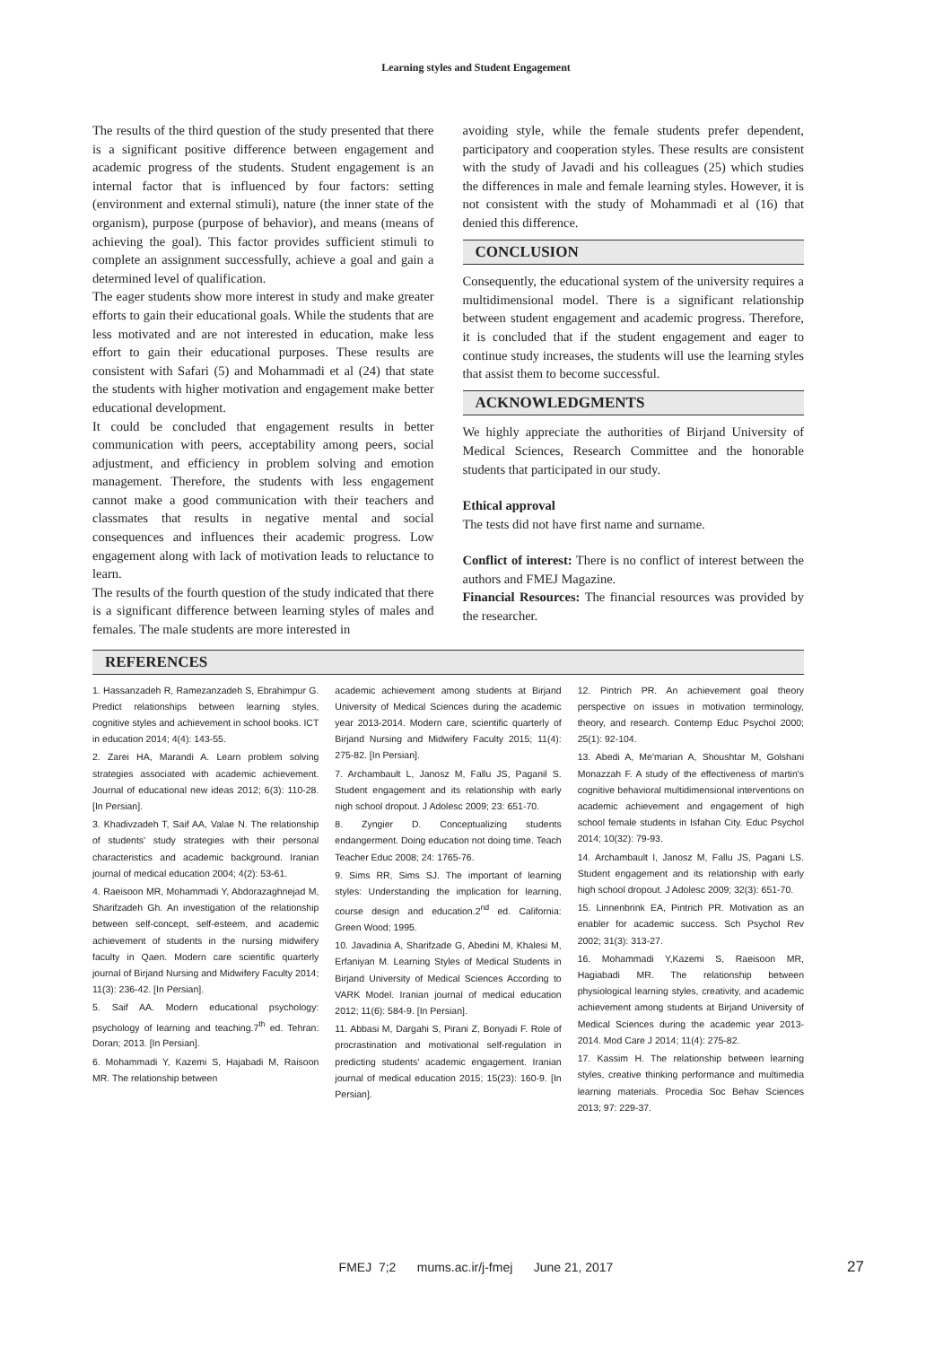Learning styles and Student Engagement
The results of the third question of the study presented that there is a significant positive difference between engagement and academic progress of the students. Student engagement is an internal factor that is influenced by four factors: setting (environment and external stimuli), nature (the inner state of the organism), purpose (purpose of behavior), and means (means of achieving the goal). This factor provides sufficient stimuli to complete an assignment successfully, achieve a goal and gain a determined level of qualification.
The eager students show more interest in study and make greater efforts to gain their educational goals. While the students that are less motivated and are not interested in education, make less effort to gain their educational purposes. These results are consistent with Safari (5) and Mohammadi et al (24) that state the students with higher motivation and engagement make better educational development.
It could be concluded that engagement results in better communication with peers, acceptability among peers, social adjustment, and efficiency in problem solving and emotion management. Therefore, the students with less engagement cannot make a good communication with their teachers and classmates that results in negative mental and social consequences and influences their academic progress. Low engagement along with lack of motivation leads to reluctance to learn.
The results of the fourth question of the study indicated that there is a significant difference between learning styles of males and females. The male students are more interested in
avoiding style, while the female students prefer dependent, participatory and cooperation styles. These results are consistent with the study of Javadi and his colleagues (25) which studies the differences in male and female learning styles. However, it is not consistent with the study of Mohammadi et al (16) that denied this difference.
CONCLUSION
Consequently, the educational system of the university requires a multidimensional model. There is a significant relationship between student engagement and academic progress. Therefore, it is concluded that if the student engagement and eager to continue study increases, the students will use the learning styles that assist them to become successful.
ACKNOWLEDGMENTS
We highly appreciate the authorities of Birjand University of Medical Sciences, Research Committee and the honorable students that participated in our study.
Ethical approval
The tests did not have first name and surname.
Conflict of interest: There is no conflict of interest between the authors and FMEJ Magazine.
Financial Resources: The financial resources was provided by the researcher.
REFERENCES
1. Hassanzadeh R, Ramezanzadeh S, Ebrahimpur G. Predict relationships between learning styles, cognitive styles and achievement in school books. ICT in education 2014; 4(4): 143-55.
2. Zarei HA, Marandi A. Learn problem solving strategies associated with academic achievement. Journal of educational new ideas 2012; 6(3): 110-28. [In Persian].
3. Khadivzadeh T, Saif AA, Valae N. The relationship of students' study strategies with their personal characteristics and academic background. Iranian journal of medical education 2004; 4(2): 53-61.
4. Raeisoon MR, Mohammadi Y, Abdorazaghnejad M, Sharifzadeh Gh. An investigation of the relationship between self-concept, self-esteem, and academic achievement of students in the nursing midwifery faculty in Qaen. Modern care scientific quarterly journal of Birjand Nursing and Midwifery Faculty 2014; 11(3): 236-42. [In Persian].
5. Saif AA. Modern educational psychology: psychology of learning and teaching.7<sup>th</sup> ed. Tehran: Doran; 2013. [In Persian].
6. Mohammadi Y, Kazemi S, Hajabadi M, Raisoon MR. The relationship between
academic achievement among students at Birjand University of Medical Sciences during the academic year 2013-2014. Modern care, scientific quarterly of Birjand Nursing and Midwifery Faculty 2015; 11(4): 275-82. [In Persian].
7. Archambault L, Janosz M, Fallu JS, Paganil S. Student engagement and its relationship with early nigh school dropout. J Adolesc 2009; 23: 651-70.
8. Zyngier D. Conceptualizing students endangerment. Doing education not doing time. Teach Teacher Educ 2008; 24: 1765-76.
9. Sims RR, Sims SJ. The important of learning styles: Understanding the implication for learning, course design and education.2<sup>nd</sup> ed. California: Green Wood; 1995.
10. Javadinia A, Sharifzade G, Abedini M, Khalesi M, Erfaniyan M. Learning Styles of Medical Students in Birjand University of Medical Sciences According to VARK Model. Iranian journal of medical education 2012; 11(6): 584-9. [In Persian].
11. Abbasi M, Dargahi S, Pirani Z, Bonyadi F. Role of procrastination and motivational self-regulation in predicting students' academic engagement. Iranian journal of medical education 2015; 15(23): 160-9. [In Persian].
12. Pintrich PR. An achievement goal theory perspective on issues in motivation terminology, theory, and research. Contemp Educ Psychol 2000; 25(1): 92-104.
13. Abedi A, Me'marian A, Shoushtar M, Golshani Monazzah F. A study of the effectiveness of martin's cognitive behavioral multidimensional interventions on academic achievement and engagement of high school female students in Isfahan City. Educ Psychol 2014; 10(32): 79-93.
14. Archambault I, Janosz M, Fallu JS, Pagani LS. Student engagement and its relationship with early high school dropout. J Adolesc 2009; 32(3): 651-70.
15. Linnenbrink EA, Pintrich PR. Motivation as an enabler for academic success. Sch Psychol Rev 2002; 31(3): 313-27.
16. Mohammadi Y,Kazemi S, Raeisoon MR, Hagiabadi MR. The relationship between physiological learning styles, creativity, and academic achievement among students at Birjand University of Medical Sciences during the academic year 2013-2014. Mod Care J 2014; 11(4): 275-82.
17. Kassim H. The relationship between learning styles, creative thinking performance and multimedia learning materials. Procedia Soc Behav Sciences 2013; 97: 229-37.
FMEJ 7;2 mums.ac.ir/j-fmej June 21, 2017
27